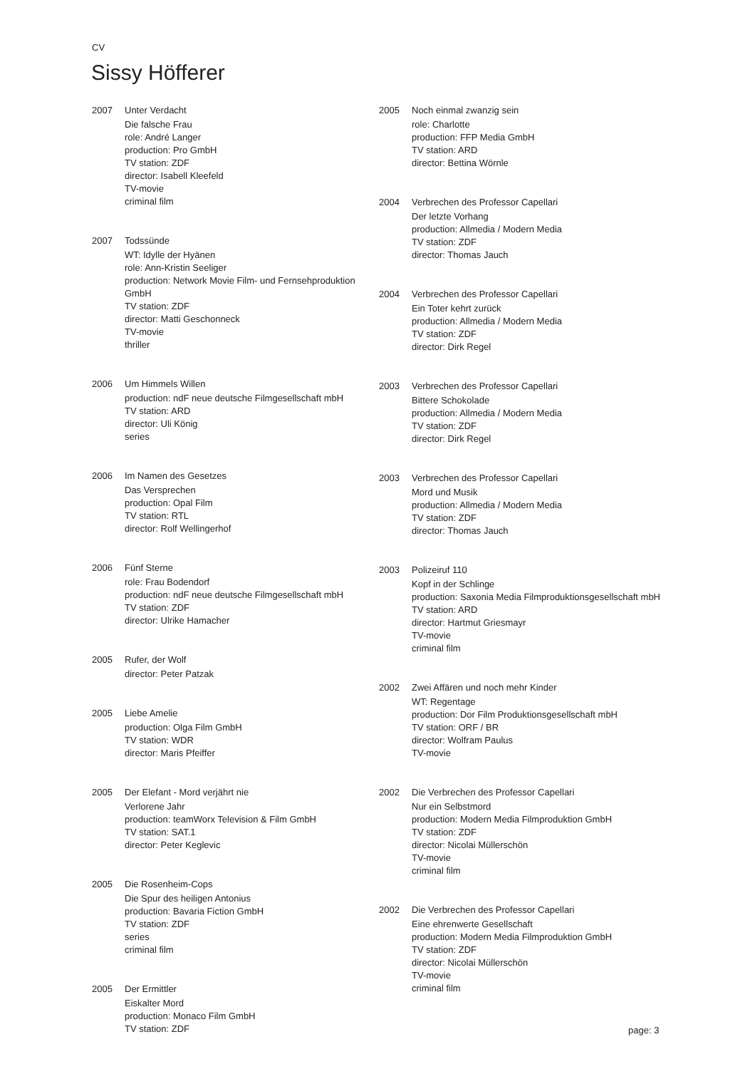CV
Sissy Höfferer
2007 Unter Verdacht
Die falsche Frau
role: André Langer
production: Pro GmbH
TV station: ZDF
director: Isabell Kleefeld
TV-movie
criminal film
2007 Todssünde
WT: Idylle der Hyänen
role: Ann-Kristin Seeliger
production: Network Movie Film- und Fernsehproduktion GmbH
TV station: ZDF
director: Matti Geschonneck
TV-movie
thriller
2006 Um Himmels Willen
production: ndF neue deutsche Filmgesellschaft mbH
TV station: ARD
director: Uli König
series
2006 Im Namen des Gesetzes
Das Versprechen
production: Opal Film
TV station: RTL
director: Rolf Wellingerhof
2006 Fünf Sterne
role: Frau Bodendorf
production: ndF neue deutsche Filmgesellschaft mbH
TV station: ZDF
director: Ulrike Hamacher
2005 Rufer, der Wolf
director: Peter Patzak
2005 Liebe Amelie
production: Olga Film GmbH
TV station: WDR
director: Maris Pfeiffer
2005 Der Elefant - Mord verjährt nie
Verlorene Jahr
production: teamWorx Television & Film GmbH
TV station: SAT.1
director: Peter Keglevic
2005 Die Rosenheim-Cops
Die Spur des heiligen Antonius
production: Bavaria Fiction GmbH
TV station: ZDF
series
criminal film
2005 Der Ermittler
Eiskalter Mord
production: Monaco Film GmbH
TV station: ZDF
2005 Noch einmal zwanzig sein
role: Charlotte
production: FFP Media GmbH
TV station: ARD
director: Bettina Wörnle
2004 Verbrechen des Professor Capellari
Der letzte Vorhang
production: Allmedia / Modern Media
TV station: ZDF
director: Thomas Jauch
2004 Verbrechen des Professor Capellari
Ein Toter kehrt zurück
production: Allmedia / Modern Media
TV station: ZDF
director: Dirk Regel
2003 Verbrechen des Professor Capellari
Bittere Schokolade
production: Allmedia / Modern Media
TV station: ZDF
director: Dirk Regel
2003 Verbrechen des Professor Capellari
Mord und Musik
production: Allmedia / Modern Media
TV station: ZDF
director: Thomas Jauch
2003 Polizeiruf 110
Kopf in der Schlinge
production: Saxonia Media Filmproduktionsgesellschaft mbH
TV station: ARD
director: Hartmut Griesmayr
TV-movie
criminal film
2002 Zwei Affären und noch mehr Kinder
WT: Regentage
production: Dor Film Produktionsgesellschaft mbH
TV station: ORF / BR
director: Wolfram Paulus
TV-movie
2002 Die Verbrechen des Professor Capellari
Nur ein Selbstmord
production: Modern Media Filmproduktion GmbH
TV station: ZDF
director: Nicolai Müllerschön
TV-movie
criminal film
2002 Die Verbrechen des Professor Capellari
Eine ehrenwerte Gesellschaft
production: Modern Media Filmproduktion GmbH
TV station: ZDF
director: Nicolai Müllerschön
TV-movie
criminal film
page: 3